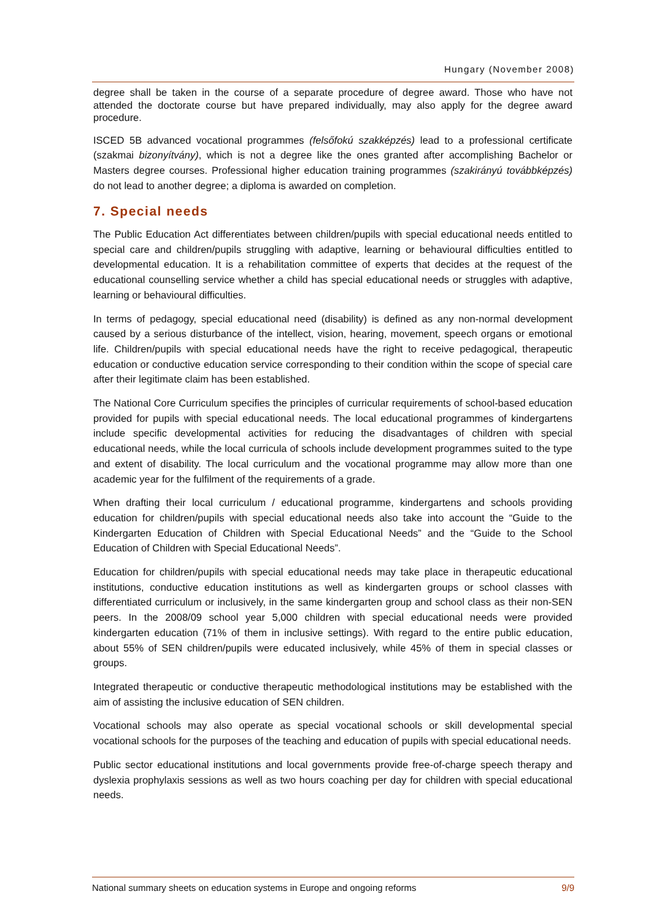Hungary (November 2008)
degree shall be taken in the course of a separate procedure of degree award. Those who have not attended the doctorate course but have prepared individually, may also apply for the degree award procedure.
ISCED 5B advanced vocational programmes (felsőfokú szakképzés) lead to a professional certificate (szakmai bizonyítvány), which is not a degree like the ones granted after accomplishing Bachelor or Masters degree courses. Professional higher education training programmes (szakirányú továbbképzés) do not lead to another degree; a diploma is awarded on completion.
7. Special needs
The Public Education Act differentiates between children/pupils with special educational needs entitled to special care and children/pupils struggling with adaptive, learning or behavioural difficulties entitled to developmental education. It is a rehabilitation committee of experts that decides at the request of the educational counselling service whether a child has special educational needs or struggles with adaptive, learning or behavioural difficulties.
In terms of pedagogy, special educational need (disability) is defined as any non-normal development caused by a serious disturbance of the intellect, vision, hearing, movement, speech organs or emotional life. Children/pupils with special educational needs have the right to receive pedagogical, therapeutic education or conductive education service corresponding to their condition within the scope of special care after their legitimate claim has been established.
The National Core Curriculum specifies the principles of curricular requirements of school-based education provided for pupils with special educational needs. The local educational programmes of kindergartens include specific developmental activities for reducing the disadvantages of children with special educational needs, while the local curricula of schools include development programmes suited to the type and extent of disability. The local curriculum and the vocational programme may allow more than one academic year for the fulfilment of the requirements of a grade.
When drafting their local curriculum / educational programme, kindergartens and schools providing education for children/pupils with special educational needs also take into account the “Guide to the Kindergarten Education of Children with Special Educational Needs” and the “Guide to the School Education of Children with Special Educational Needs”.
Education for children/pupils with special educational needs may take place in therapeutic educational institutions, conductive education institutions as well as kindergarten groups or school classes with differentiated curriculum or inclusively, in the same kindergarten group and school class as their non-SEN peers. In the 2008/09 school year 5,000 children with special educational needs were provided kindergarten education (71% of them in inclusive settings). With regard to the entire public education, about 55% of SEN children/pupils were educated inclusively, while 45% of them in special classes or groups.
Integrated therapeutic or conductive therapeutic methodological institutions may be established with the aim of assisting the inclusive education of SEN children.
Vocational schools may also operate as special vocational schools or skill developmental special vocational schools for the purposes of the teaching and education of pupils with special educational needs.
Public sector educational institutions and local governments provide free-of-charge speech therapy and dyslexia prophylaxis sessions as well as two hours coaching per day for children with special educational needs.
National summary sheets on education systems in Europe and ongoing reforms 9/9